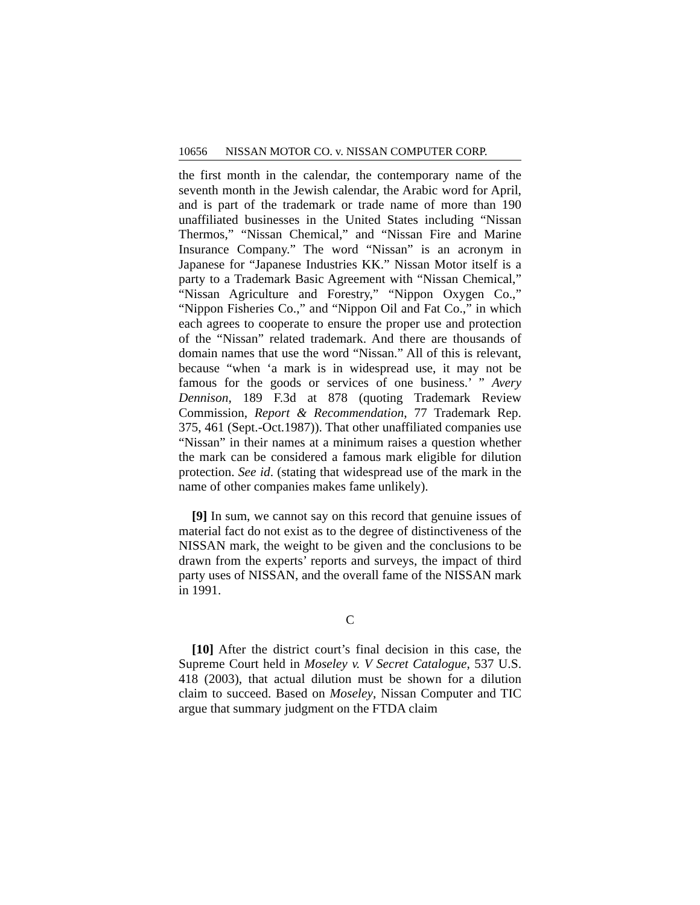10656 N ISSAN M OTOR C O. v. N ISSAN C OMPUTER C ORP.
the first month in the calendar, the contemporary name of the seventh month in the Jewish calendar, the Arabic word for April, and is part of the trademark or trade name of more than 190 unaffiliated businesses in the United States including “Nissan Thermos,” “Nissan Chemical,” and “Nissan Fire and Marine Insurance Company.” The word “Nissan” is an acronym in Japanese for “Japanese Industries KK.” Nissan Motor itself is a party to a Trademark Basic Agreement with “Nissan Chemical,” “Nissan Agriculture and Forestry,” “Nippon Oxygen Co.,” “Nippon Fisheries Co.,” and “Nippon Oil and Fat Co.,” in which each agrees to cooperate to ensure the proper use and protection of the “Nissan” related trademark. And there are thousands of domain names that use the word “Nissan.” All of this is relevant, because “when ‘a mark is in widespread use, it may not be famous for the goods or services of one business.’ ” Avery Dennison, 189 F.3d at 878 (quoting Trademark Review Commission, Report & Recommendation, 77 Trademark Rep. 375, 461 (Sept.-Oct.1987)). That other unaffiliated companies use “Nissan” in their names at a minimum raises a question whether the mark can be considered a famous mark eligible for dilution protection. See id. (stating that widespread use of the mark in the name of other companies makes fame unlikely).
[9] In sum, we cannot say on this record that genuine issues of material fact do not exist as to the degree of distinctiveness of the NISSAN mark, the weight to be given and the conclusions to be drawn from the experts’ reports and surveys, the impact of third party uses of NISSAN, and the overall fame of the NISSAN mark in 1991.
C
[10] After the district court’s final decision in this case, the Supreme Court held in Moseley v. V Secret Catalogue, 537 U.S. 418 (2003), that actual dilution must be shown for a dilution claim to succeed. Based on Moseley, Nissan Computer and TIC argue that summary judgment on the FTDA claim